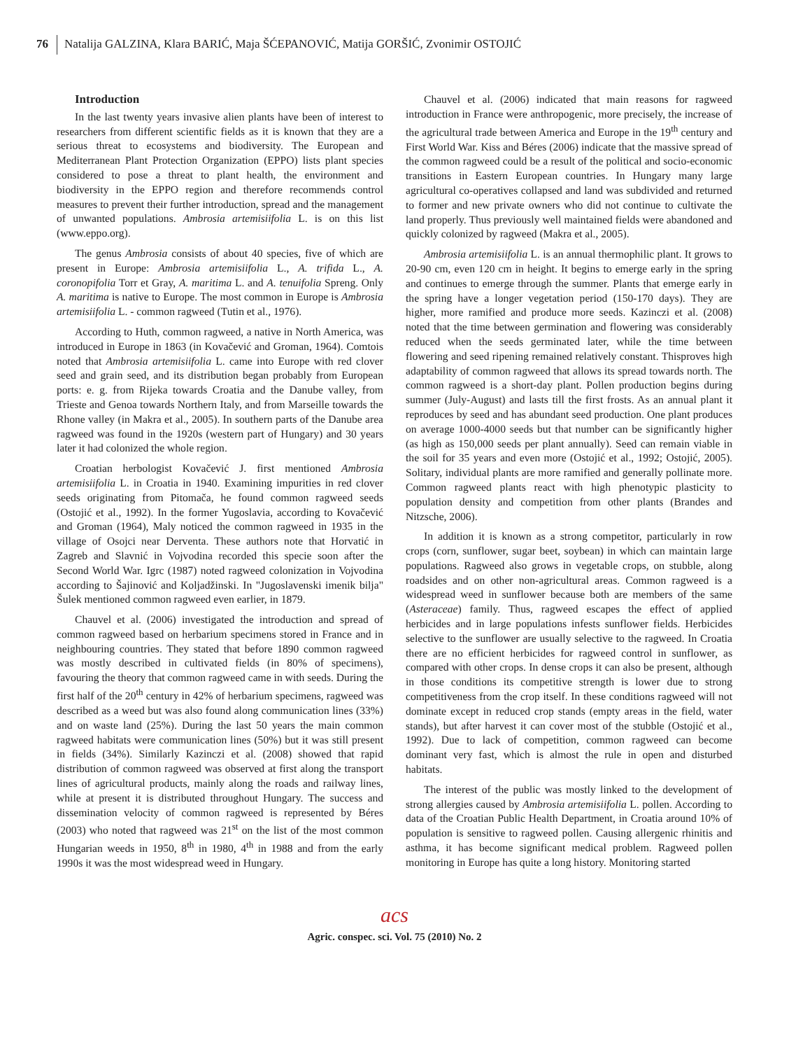76 Natalija GALZINA, Klara BARIĆ, Maja ŠĆEPANOVIĆ, Matija GORŠIĆ, Zvonimir OSTOJIĆ
Introduction
In the last twenty years invasive alien plants have been of interest to researchers from different scientific fields as it is known that they are a serious threat to ecosystems and biodiversity. The European and Mediterranean Plant Protection Organization (EPPO) lists plant species considered to pose a threat to plant health, the environment and biodiversity in the EPPO region and therefore recommends control measures to prevent their further introduction, spread and the management of unwanted populations. Ambrosia artemisiifolia L. is on this list (www.eppo.org).
The genus Ambrosia consists of about 40 species, five of which are present in Europe: Ambrosia artemisiifolia L., A. trifida L., A. coronopifolia Torr et Gray, A. maritima L. and A. tenuifolia Spreng. Only A. maritima is native to Europe. The most common in Europe is Ambrosia artemisiifolia L. - common ragweed (Tutin et al., 1976).
According to Huth, common ragweed, a native in North America, was introduced in Europe in 1863 (in Kovačević and Groman, 1964). Comtois noted that Ambrosia artemisiifolia L. came into Europe with red clover seed and grain seed, and its distribution began probably from European ports: e. g. from Rijeka towards Croatia and the Danube valley, from Trieste and Genoa towards Northern Italy, and from Marseille towards the Rhone valley (in Makra et al., 2005). In southern parts of the Danube area ragweed was found in the 1920s (western part of Hungary) and 30 years later it had colonized the whole region.
Croatian herbologist Kovačević J. first mentioned Ambrosia artemisiifolia L. in Croatia in 1940. Examining impurities in red clover seeds originating from Pitomača, he found common ragweed seeds (Ostojić et al., 1992). In the former Yugoslavia, according to Kovačević and Groman (1964), Maly noticed the common ragweed in 1935 in the village of Osojci near Derventa. These authors note that Horvatić in Zagreb and Slavnić in Vojvodina recorded this specie soon after the Second World War. Igrc (1987) noted ragweed colonization in Vojvodina according to Šajinović and Koljadžinski. In "Jugoslavenski imenik bilja" Šulek mentioned common ragweed even earlier, in 1879.
Chauvel et al. (2006) investigated the introduction and spread of common ragweed based on herbarium specimens stored in France and in neighbouring countries. They stated that before 1890 common ragweed was mostly described in cultivated fields (in 80% of specimens), favouring the theory that common ragweed came in with seeds. During the first half of the 20<sup>th</sup> century in 42% of herbarium specimens, ragweed was described as a weed but was also found along communication lines (33%) and on waste land (25%). During the last 50 years the main common ragweed habitats were communication lines (50%) but it was still present in fields (34%). Similarly Kazinczi et al. (2008) showed that rapid distribution of common ragweed was observed at first along the transport lines of agricultural products, mainly along the roads and railway lines, while at present it is distributed throughout Hungary. The success and dissemination velocity of common ragweed is represented by Béres (2003) who noted that ragweed was 21<sup>st</sup> on the list of the most common Hungarian weeds in 1950, 8<sup>th</sup> in 1980, 4<sup>th</sup> in 1988 and from the early 1990s it was the most widespread weed in Hungary.
Chauvel et al. (2006) indicated that main reasons for ragweed introduction in France were anthropogenic, more precisely, the increase of the agricultural trade between America and Europe in the 19<sup>th</sup> century and First World War. Kiss and Béres (2006) indicate that the massive spread of the common ragweed could be a result of the political and socio-economic transitions in Eastern European countries. In Hungary many large agricultural co-operatives collapsed and land was subdivided and returned to former and new private owners who did not continue to cultivate the land properly. Thus previously well maintained fields were abandoned and quickly colonized by ragweed (Makra et al., 2005).
Ambrosia artemisiifolia L. is an annual thermophilic plant. It grows to 20-90 cm, even 120 cm in height. It begins to emerge early in the spring and continues to emerge through the summer. Plants that emerge early in the spring have a longer vegetation period (150-170 days). They are higher, more ramified and produce more seeds. Kazinczi et al. (2008) noted that the time between germination and flowering was considerably reduced when the seeds germinated later, while the time between flowering and seed ripening remained relatively constant. Thisproves high adaptability of common ragweed that allows its spread towards north. The common ragweed is a short-day plant. Pollen production begins during summer (July-August) and lasts till the first frosts. As an annual plant it reproduces by seed and has abundant seed production. One plant produces on average 1000-4000 seeds but that number can be significantly higher (as high as 150,000 seeds per plant annually). Seed can remain viable in the soil for 35 years and even more (Ostojić et al., 1992; Ostojić, 2005). Solitary, individual plants are more ramified and generally pollinate more. Common ragweed plants react with high phenotypic plasticity to population density and competition from other plants (Brandes and Nitzsche, 2006).
In addition it is known as a strong competitor, particularly in row crops (corn, sunflower, sugar beet, soybean) in which can maintain large populations. Ragweed also grows in vegetable crops, on stubble, along roadsides and on other non-agricultural areas. Common ragweed is a widespread weed in sunflower because both are members of the same (Asteraceae) family. Thus, ragweed escapes the effect of applied herbicides and in large populations infests sunflower fields. Herbicides selective to the sunflower are usually selective to the ragweed. In Croatia there are no efficient herbicides for ragweed control in sunflower, as compared with other crops. In dense crops it can also be present, although in those conditions its competitive strength is lower due to strong competitiveness from the crop itself. In these conditions ragweed will not dominate except in reduced crop stands (empty areas in the field, water stands), but after harvest it can cover most of the stubble (Ostojić et al., 1992). Due to lack of competition, common ragweed can become dominant very fast, which is almost the rule in open and disturbed habitats.
The interest of the public was mostly linked to the development of strong allergies caused by Ambrosia artemisiifolia L. pollen. According to data of the Croatian Public Health Department, in Croatia around 10% of population is sensitive to ragweed pollen. Causing allergenic rhinitis and asthma, it has become significant medical problem. Ragweed pollen monitoring in Europe has quite a long history. Monitoring started
acs
Agric. conspec. sci. Vol. 75 (2010) No. 2